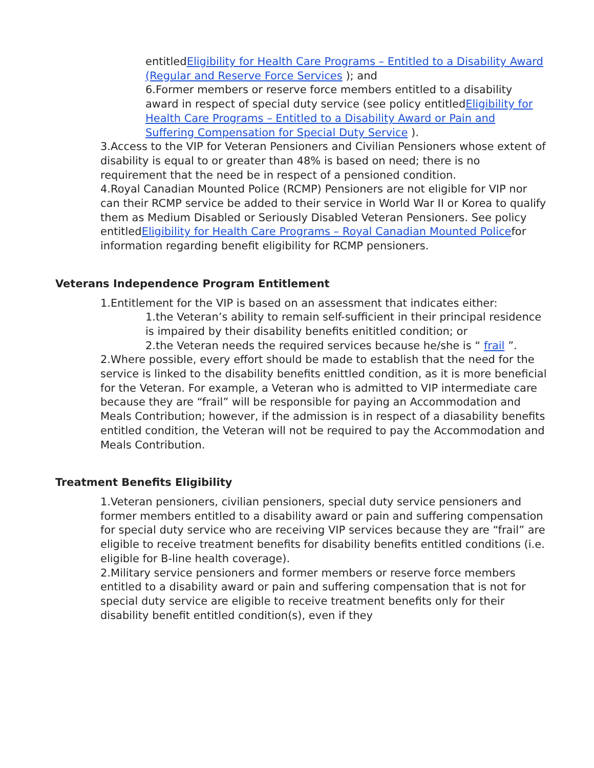entitledEligibility for Health Care Programs – Entitled to a Disability Award (Regular and Reserve Force Services ); and
6.Former members or reserve force members entitled to a disability award in respect of special duty service (see policy entitledEligibility for Health Care Programs – Entitled to a Disability Award or Pain and Suffering Compensation for Special Duty Service ).
3.Access to the VIP for Veteran Pensioners and Civilian Pensioners whose extent of disability is equal to or greater than 48% is based on need; there is no requirement that the need be in respect of a pensioned condition.
4.Royal Canadian Mounted Police (RCMP) Pensioners are not eligible for VIP nor can their RCMP service be added to their service in World War II or Korea to qualify them as Medium Disabled or Seriously Disabled Veteran Pensioners. See policy entitledEligibility for Health Care Programs – Royal Canadian Mounted Policefor information regarding benefit eligibility for RCMP pensioners.
Veterans Independence Program Entitlement
1.Entitlement for the VIP is based on an assessment that indicates either:
1.the Veteran’s ability to remain self-sufficient in their principal residence is impaired by their disability benefits enititled condition; or
2.the Veteran needs the required services because he/she is “ frail ”.
2.Where possible, every effort should be made to establish that the need for the service is linked to the disability benefits enittled condition, as it is more beneficial for the Veteran. For example, a Veteran who is admitted to VIP intermediate care because they are “frail” will be responsible for paying an Accommodation and Meals Contribution; however, if the admission is in respect of a diasability benefits entitled condition, the Veteran will not be required to pay the Accommodation and Meals Contribution.
Treatment Benefits Eligibility
1.Veteran pensioners, civilian pensioners, special duty service pensioners and former members entitled to a disability award or pain and suffering compensation for special duty service who are receiving VIP services because they are “frail” are eligible to receive treatment benefits for disability benefits entitled conditions (i.e. eligible for B-line health coverage).
2.Military service pensioners and former members or reserve force members entitled to a disability award or pain and suffering compensation that is not for special duty service are eligible to receive treatment benefits only for their disability benefit entitled condition(s), even if they